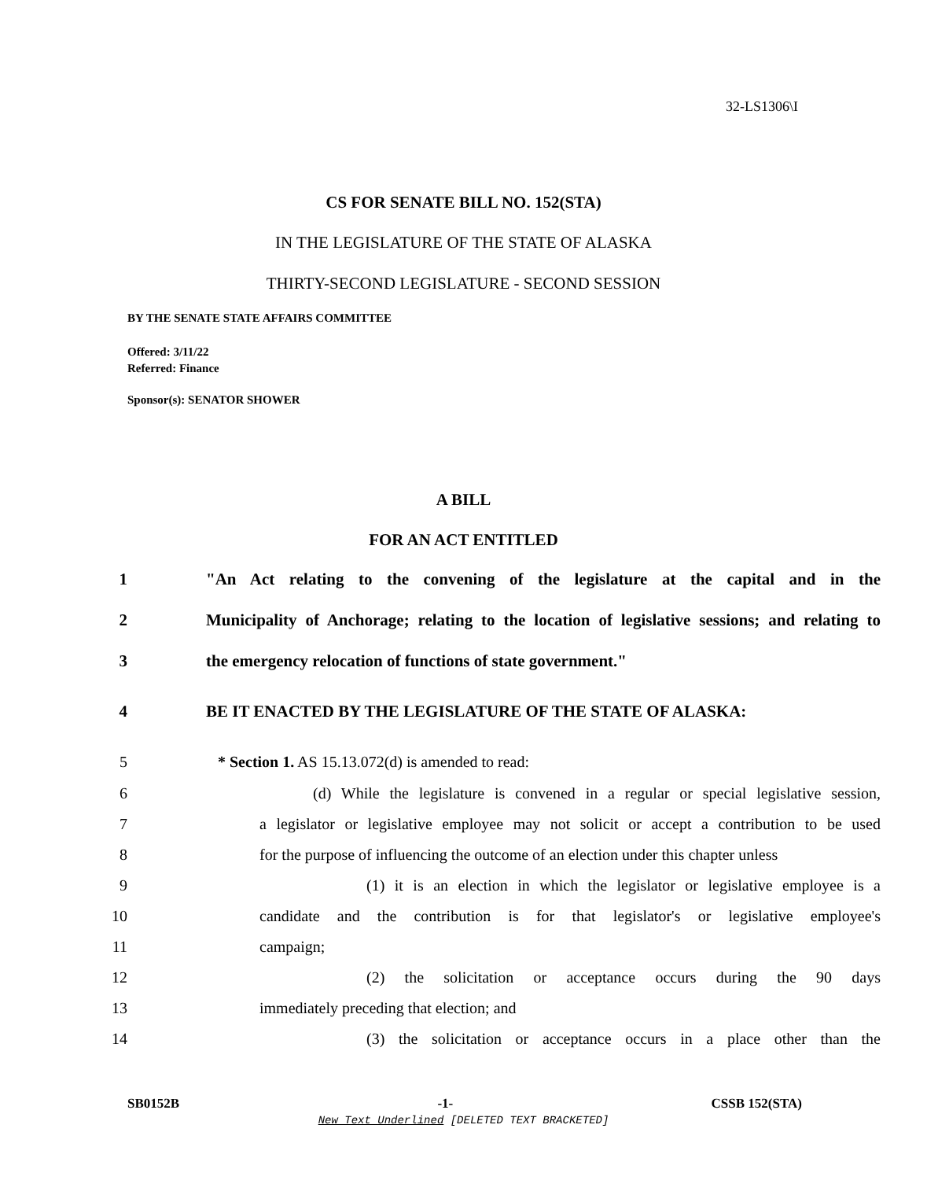32-LS1306\I
CS FOR SENATE BILL NO. 152(STA)
IN THE LEGISLATURE OF THE STATE OF ALASKA
THIRTY-SECOND LEGISLATURE - SECOND SESSION
BY THE SENATE STATE AFFAIRS COMMITTEE
Offered: 3/11/22
Referred: Finance
Sponsor(s): SENATOR SHOWER
A BILL
FOR AN ACT ENTITLED
1 "An Act relating to the convening of the legislature at the capital and in the
2 Municipality of Anchorage; relating to the location of legislative sessions; and relating to
3 the emergency relocation of functions of state government."
4 BE IT ENACTED BY THE LEGISLATURE OF THE STATE OF ALASKA:
5 * Section 1. AS 15.13.072(d) is amended to read:
6 (d) While the legislature is convened in a regular or special legislative session,
7 a legislator or legislative employee may not solicit or accept a contribution to be used
8 for the purpose of influencing the outcome of an election under this chapter unless
9 (1) it is an election in which the legislator or legislative employee is a
10 candidate and the contribution is for that legislator's or legislative employee's
11 campaign;
12 (2) the solicitation or acceptance occurs during the 90 days
13 immediately preceding that election; and
14 (3) the solicitation or acceptance occurs in a place other than the
SB0152B -1- CSSB 152(STA)
New Text Underlined [DELETED TEXT BRACKETED]